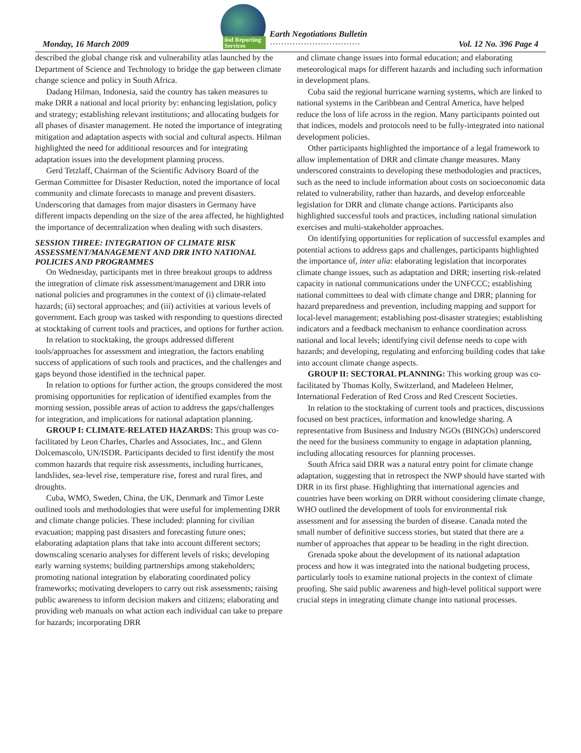Monday, 16 March 2009 iisd Reporting Services
Earth Negotiations Bulletin
································ Vol. 12 No. 396 Page 4
described the global change risk and vulnerability atlas launched by the Department of Science and Technology to bridge the gap between climate change science and policy in South Africa.
Dadang Hilman, Indonesia, said the country has taken measures to make DRR a national and local priority by: enhancing legislation, policy and strategy; establishing relevant institutions; and allocating budgets for all phases of disaster management. He noted the importance of integrating mitigation and adaptation aspects with social and cultural aspects. Hilman highlighted the need for additional resources and for integrating adaptation issues into the development planning process.
Gerd Tetzlaff, Chairman of the Scientific Advisory Board of the German Committee for Disaster Reduction, noted the importance of local community and climate forecasts to manage and prevent disasters. Underscoring that damages from major disasters in Germany have different impacts depending on the size of the area affected, he highlighted the importance of decentralization when dealing with such disasters.
SESSION THREE: INTEGRATION OF CLIMATE RISK ASSESSMENT/MANAGEMENT AND DRR INTO NATIONAL POLICIES AND PROGRAMMES
On Wednesday, participants met in three breakout groups to address the integration of climate risk assessment/management and DRR into national policies and programmes in the context of (i) climate-related hazards; (ii) sectoral approaches; and (iii) activities at various levels of government. Each group was tasked with responding to questions directed at stocktaking of current tools and practices, and options for further action.
In relation to stocktaking, the groups addressed different tools/approaches for assessment and integration, the factors enabling success of applications of such tools and practices, and the challenges and gaps beyond those identified in the technical paper.
In relation to options for further action, the groups considered the most promising opportunities for replication of identified examples from the morning session, possible areas of action to address the gaps/challenges for integration, and implications for national adaptation planning.
GROUP I: CLIMATE-RELATED HAZARDS: This group was co-facilitated by Leon Charles, Charles and Associates, Inc., and Glenn Dolcemascolo, UN/ISDR. Participants decided to first identify the most common hazards that require risk assessments, including hurricanes, landslides, sea-level rise, temperature rise, forest and rural fires, and droughts.
Cuba, WMO, Sweden, China, the UK, Denmark and Timor Leste outlined tools and methodologies that were useful for implementing DRR and climate change policies. These included: planning for civilian evacuation; mapping past disasters and forecasting future ones; elaborating adaptation plans that take into account different sectors; downscaling scenario analyses for different levels of risks; developing early warning systems; building partnerships among stakeholders; promoting national integration by elaborating coordinated policy frameworks; motivating developers to carry out risk assessments; raising public awareness to inform decision makers and citizens; elaborating and providing web manuals on what action each individual can take to prepare for hazards; incorporating DRR
and climate change issues into formal education; and elaborating meteorological maps for different hazards and including such information in development plans.
Cuba said the regional hurricane warning systems, which are linked to national systems in the Caribbean and Central America, have helped reduce the loss of life across in the region. Many participants pointed out that indices, models and protocols need to be fully-integrated into national development policies.
Other participants highlighted the importance of a legal framework to allow implementation of DRR and climate change measures. Many underscored constraints to developing these methodologies and practices, such as the need to include information about costs on socioeconomic data related to vulnerability, rather than hazards, and develop enforceable legislation for DRR and climate change actions. Participants also highlighted successful tools and practices, including national simulation exercises and multi-stakeholder approaches.
On identifying opportunities for replication of successful examples and potential actions to address gaps and challenges, participants highlighted the importance of, inter alia: elaborating legislation that incorporates climate change issues, such as adaptation and DRR; inserting risk-related capacity in national communications under the UNFCCC; establishing national committees to deal with climate change and DRR; planning for hazard preparedness and prevention, including mapping and support for local-level management; establishing post-disaster strategies; establishing indicators and a feedback mechanism to enhance coordination across national and local levels; identifying civil defense needs to cope with hazards; and developing, regulating and enforcing building codes that take into account climate change aspects.
GROUP II: SECTORAL PLANNING: This working group was co-facilitated by Thomas Kolly, Switzerland, and Madeleen Helmer, International Federation of Red Cross and Red Crescent Societies.
In relation to the stocktaking of current tools and practices, discussions focused on best practices, information and knowledge sharing. A representative from Business and Industry NGOs (BINGOs) underscored the need for the business community to engage in adaptation planning, including allocating resources for planning processes.
South Africa said DRR was a natural entry point for climate change adaptation, suggesting that in retrospect the NWP should have started with DRR in its first phase. Highlighting that international agencies and countries have been working on DRR without considering climate change, WHO outlined the development of tools for environmental risk assessment and for assessing the burden of disease. Canada noted the small number of definitive success stories, but stated that there are a number of approaches that appear to be heading in the right direction.
Grenada spoke about the development of its national adaptation process and how it was integrated into the national budgeting process, particularly tools to examine national projects in the context of climate proofing. She said public awareness and high-level political support were crucial steps in integrating climate change into national processes.